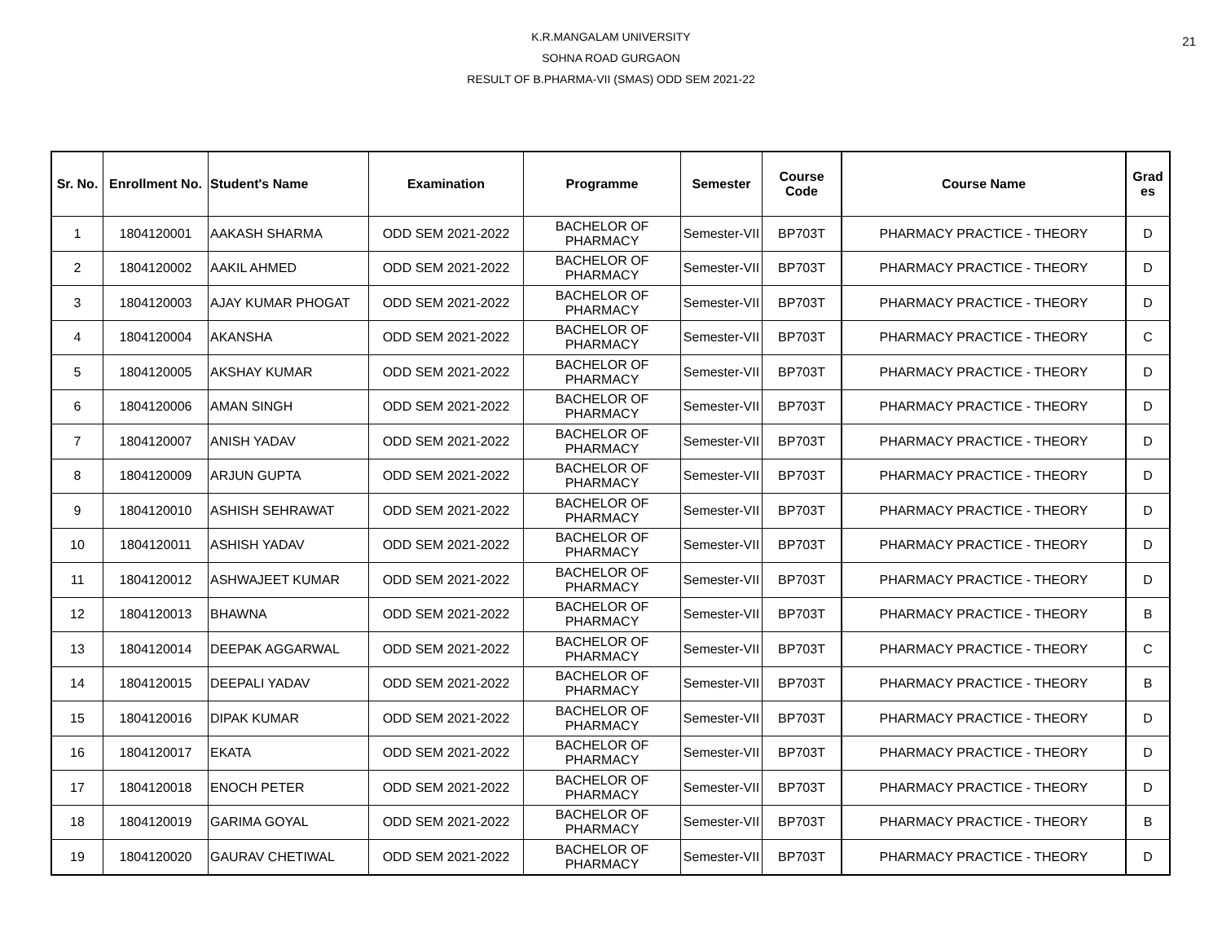21 K.R.MANGALAM UNIVERSITY
SOHNA ROAD GURGAON
RESULT OF B.PHARMA-VII (SMAS) ODD SEM 2021-22
| Sr. No. | Enrollment No. | Student's Name | Examination | Programme | Semester | Course Code | Course Name | Grad es |
| --- | --- | --- | --- | --- | --- | --- | --- | --- |
| 1 | 1804120001 | AAKASH SHARMA | ODD SEM 2021-2022 | BACHELOR OF PHARMACY | Semester-VII | BP703T | PHARMACY PRACTICE - THEORY | D |
| 2 | 1804120002 | AAKIL AHMED | ODD SEM 2021-2022 | BACHELOR OF PHARMACY | Semester-VII | BP703T | PHARMACY PRACTICE - THEORY | D |
| 3 | 1804120003 | AJAY KUMAR PHOGAT | ODD SEM 2021-2022 | BACHELOR OF PHARMACY | Semester-VII | BP703T | PHARMACY PRACTICE - THEORY | D |
| 4 | 1804120004 | AKANSHA | ODD SEM 2021-2022 | BACHELOR OF PHARMACY | Semester-VII | BP703T | PHARMACY PRACTICE - THEORY | C |
| 5 | 1804120005 | AKSHAY KUMAR | ODD SEM 2021-2022 | BACHELOR OF PHARMACY | Semester-VII | BP703T | PHARMACY PRACTICE - THEORY | D |
| 6 | 1804120006 | AMAN SINGH | ODD SEM 2021-2022 | BACHELOR OF PHARMACY | Semester-VII | BP703T | PHARMACY PRACTICE - THEORY | D |
| 7 | 1804120007 | ANISH YADAV | ODD SEM 2021-2022 | BACHELOR OF PHARMACY | Semester-VII | BP703T | PHARMACY PRACTICE - THEORY | D |
| 8 | 1804120009 | ARJUN GUPTA | ODD SEM 2021-2022 | BACHELOR OF PHARMACY | Semester-VII | BP703T | PHARMACY PRACTICE - THEORY | D |
| 9 | 1804120010 | ASHISH SEHRAWAT | ODD SEM 2021-2022 | BACHELOR OF PHARMACY | Semester-VII | BP703T | PHARMACY PRACTICE - THEORY | D |
| 10 | 1804120011 | ASHISH YADAV | ODD SEM 2021-2022 | BACHELOR OF PHARMACY | Semester-VII | BP703T | PHARMACY PRACTICE - THEORY | D |
| 11 | 1804120012 | ASHWAJEET KUMAR | ODD SEM 2021-2022 | BACHELOR OF PHARMACY | Semester-VII | BP703T | PHARMACY PRACTICE - THEORY | D |
| 12 | 1804120013 | BHAWNA | ODD SEM 2021-2022 | BACHELOR OF PHARMACY | Semester-VII | BP703T | PHARMACY PRACTICE - THEORY | B |
| 13 | 1804120014 | DEEPAK AGGARWAL | ODD SEM 2021-2022 | BACHELOR OF PHARMACY | Semester-VII | BP703T | PHARMACY PRACTICE - THEORY | C |
| 14 | 1804120015 | DEEPALI YADAV | ODD SEM 2021-2022 | BACHELOR OF PHARMACY | Semester-VII | BP703T | PHARMACY PRACTICE - THEORY | B |
| 15 | 1804120016 | DIPAK KUMAR | ODD SEM 2021-2022 | BACHELOR OF PHARMACY | Semester-VII | BP703T | PHARMACY PRACTICE - THEORY | D |
| 16 | 1804120017 | EKATA | ODD SEM 2021-2022 | BACHELOR OF PHARMACY | Semester-VII | BP703T | PHARMACY PRACTICE - THEORY | D |
| 17 | 1804120018 | ENOCH PETER | ODD SEM 2021-2022 | BACHELOR OF PHARMACY | Semester-VII | BP703T | PHARMACY PRACTICE - THEORY | D |
| 18 | 1804120019 | GARIMA GOYAL | ODD SEM 2021-2022 | BACHELOR OF PHARMACY | Semester-VII | BP703T | PHARMACY PRACTICE - THEORY | B |
| 19 | 1804120020 | GAURAV CHETIWAL | ODD SEM 2021-2022 | BACHELOR OF PHARMACY | Semester-VII | BP703T | PHARMACY PRACTICE - THEORY | D |